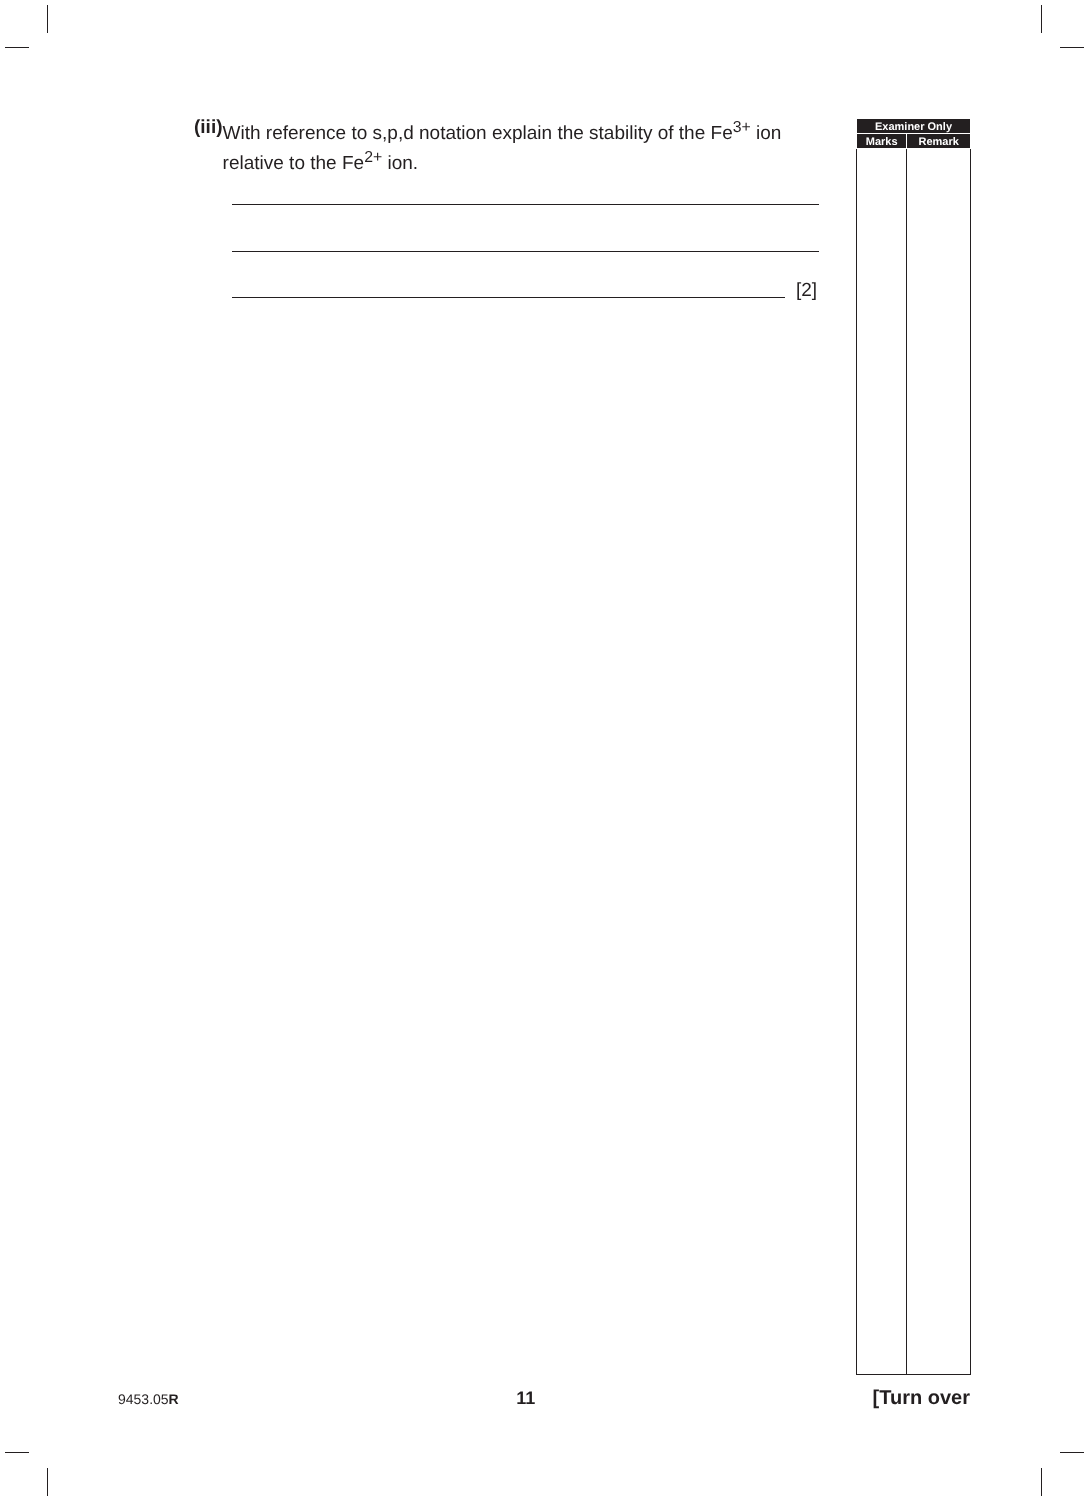(iii) With reference to s,p,d notation explain the stability of the Fe<sup>3+</sup> ion relative to the Fe<sup>2+</sup> ion.
[2]
| Examiner Only | |
| --- | --- |
| Marks | Remark |
9453.05R 11 [Turn over